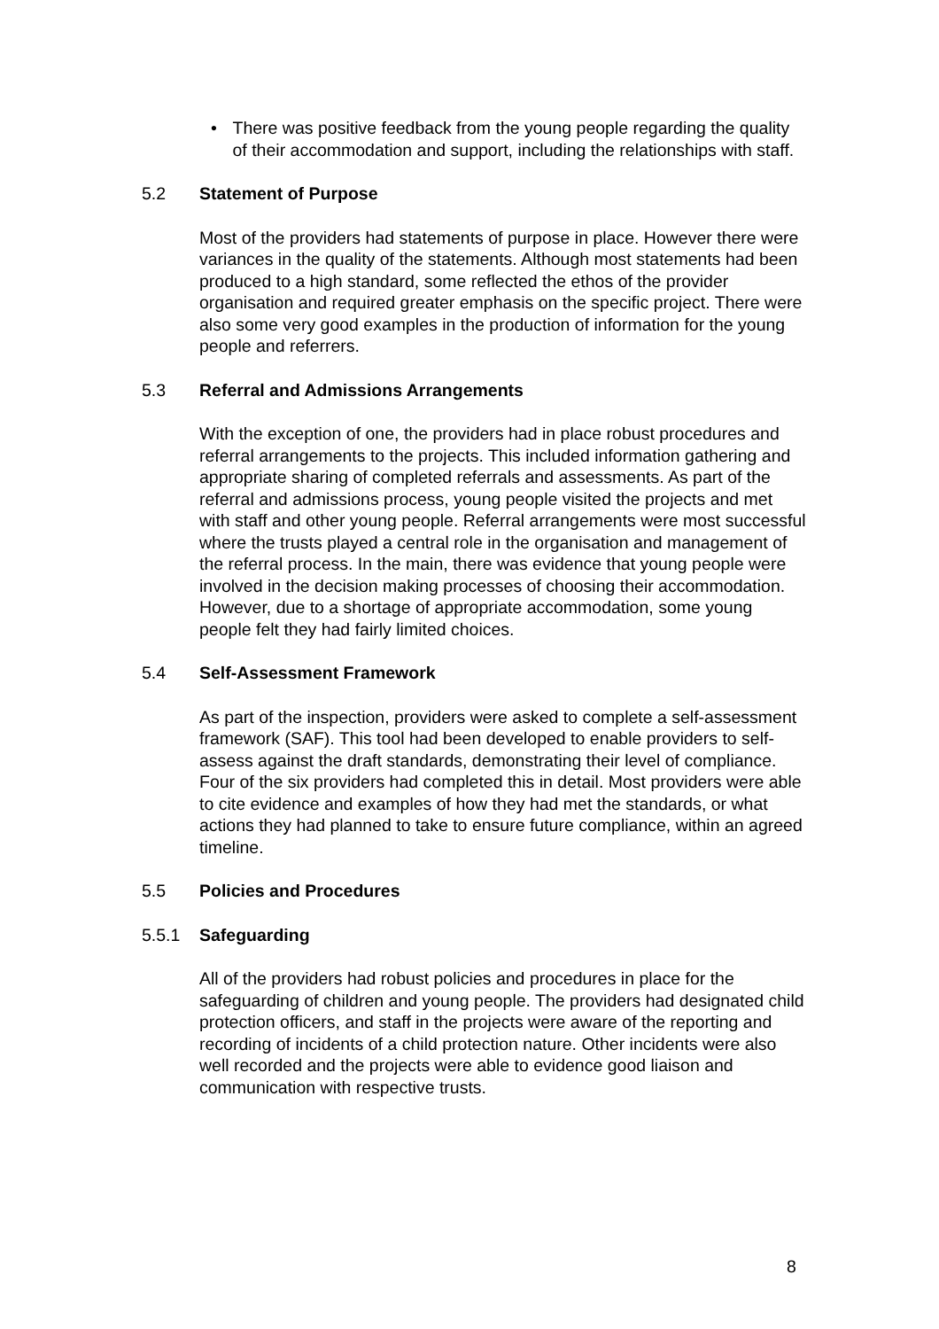• There was positive feedback from the young people regarding the quality of their accommodation and support, including the relationships with staff.
5.2 Statement of Purpose
Most of the providers had statements of purpose in place. However there were variances in the quality of the statements. Although most statements had been produced to a high standard, some reflected the ethos of the provider organisation and required greater emphasis on the specific project. There were also some very good examples in the production of information for the young people and referrers.
5.3 Referral and Admissions Arrangements
With the exception of one, the providers had in place robust procedures and referral arrangements to the projects. This included information gathering and appropriate sharing of completed referrals and assessments. As part of the referral and admissions process, young people visited the projects and met with staff and other young people. Referral arrangements were most successful where the trusts played a central role in the organisation and management of the referral process. In the main, there was evidence that young people were involved in the decision making processes of choosing their accommodation. However, due to a shortage of appropriate accommodation, some young people felt they had fairly limited choices.
5.4 Self-Assessment Framework
As part of the inspection, providers were asked to complete a self-assessment framework (SAF). This tool had been developed to enable providers to self-assess against the draft standards, demonstrating their level of compliance. Four of the six providers had completed this in detail. Most providers were able to cite evidence and examples of how they had met the standards, or what actions they had planned to take to ensure future compliance, within an agreed timeline.
5.5 Policies and Procedures
5.5.1 Safeguarding
All of the providers had robust policies and procedures in place for the safeguarding of children and young people. The providers had designated child protection officers, and staff in the projects were aware of the reporting and recording of incidents of a child protection nature. Other incidents were also well recorded and the projects were able to evidence good liaison and communication with respective trusts.
8